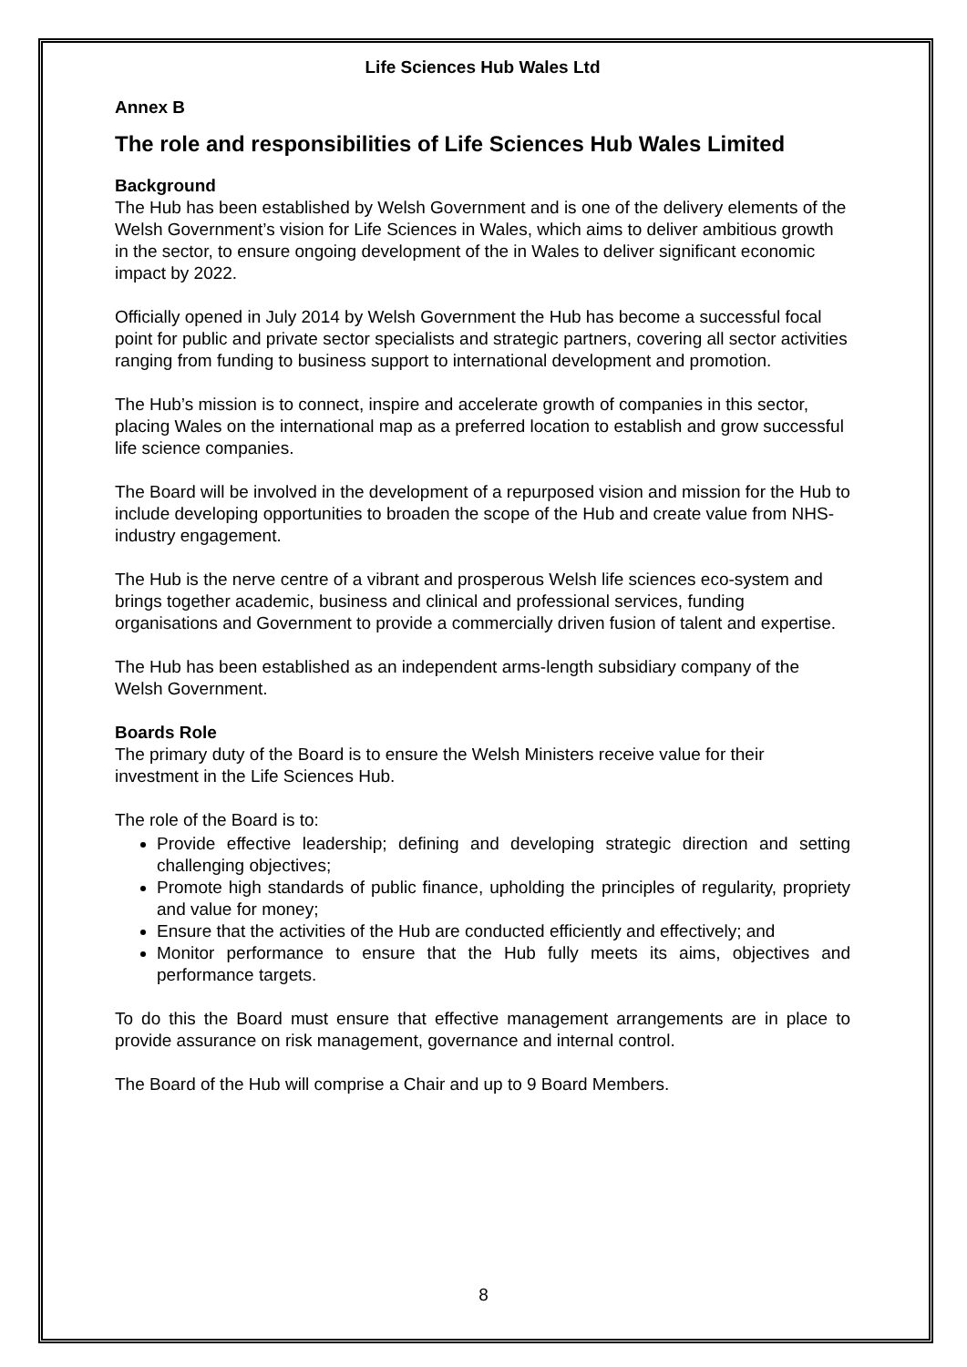Life Sciences Hub Wales Ltd
Annex B
The role and responsibilities of Life Sciences Hub Wales Limited
Background
The Hub has been established by Welsh Government and is one of the delivery elements of the Welsh Government’s vision for Life Sciences in Wales, which aims to deliver ambitious growth in the sector, to ensure ongoing development of the in Wales to deliver significant economic impact by 2022.
Officially opened in July 2014 by Welsh Government the Hub has become a successful focal point for public and private sector specialists and strategic partners, covering all sector activities ranging from funding to business support to international development and promotion.
The Hub’s mission is to connect, inspire and accelerate growth of companies in this sector, placing Wales on the international map as a preferred location to establish and grow successful life science companies.
The Board will be involved in the development of a repurposed vision and mission for the Hub to include developing opportunities to broaden the scope of the Hub and create value from NHS-industry engagement.
The Hub is the nerve centre of a vibrant and prosperous Welsh life sciences eco-system and brings together academic, business and clinical and professional services, funding organisations and Government to provide a commercially driven fusion of talent and expertise.
The Hub has been established as an independent arms-length subsidiary company of the Welsh Government.
Boards Role
The primary duty of the Board is to ensure the Welsh Ministers receive value for their investment in the Life Sciences Hub.
The role of the Board is to:
Provide effective leadership; defining and developing strategic direction and setting challenging objectives;
Promote high standards of public finance, upholding the principles of regularity, propriety and value for money;
Ensure that the activities of the Hub are conducted efficiently and effectively; and
Monitor performance to ensure that the Hub fully meets its aims, objectives and performance targets.
To do this the Board must ensure that effective management arrangements are in place to provide assurance on risk management, governance and internal control.
The Board of the Hub will comprise a Chair and up to 9 Board Members.
8